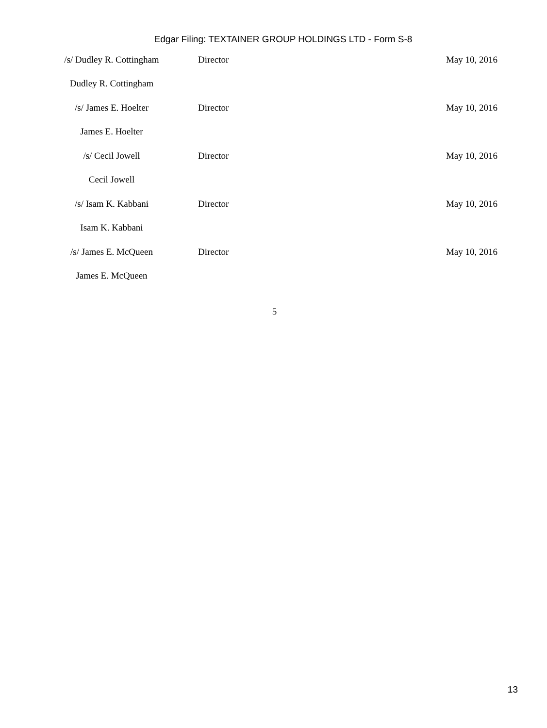Edgar Filing: TEXTAINER GROUP HOLDINGS LTD - Form S-8
| /s/ Dudley R. Cottingham | Director | May 10, 2016 |
| Dudley R. Cottingham | | |
| /s/ James E. Hoelter | Director | May 10, 2016 |
| James E. Hoelter | | |
| /s/ Cecil Jowell | Director | May 10, 2016 |
| Cecil Jowell | | |
| /s/ Isam K. Kabbani | Director | May 10, 2016 |
| Isam K. Kabbani | | |
| /s/ James E. McQueen | Director | May 10, 2016 |
| James E. McQueen | | |
5
13